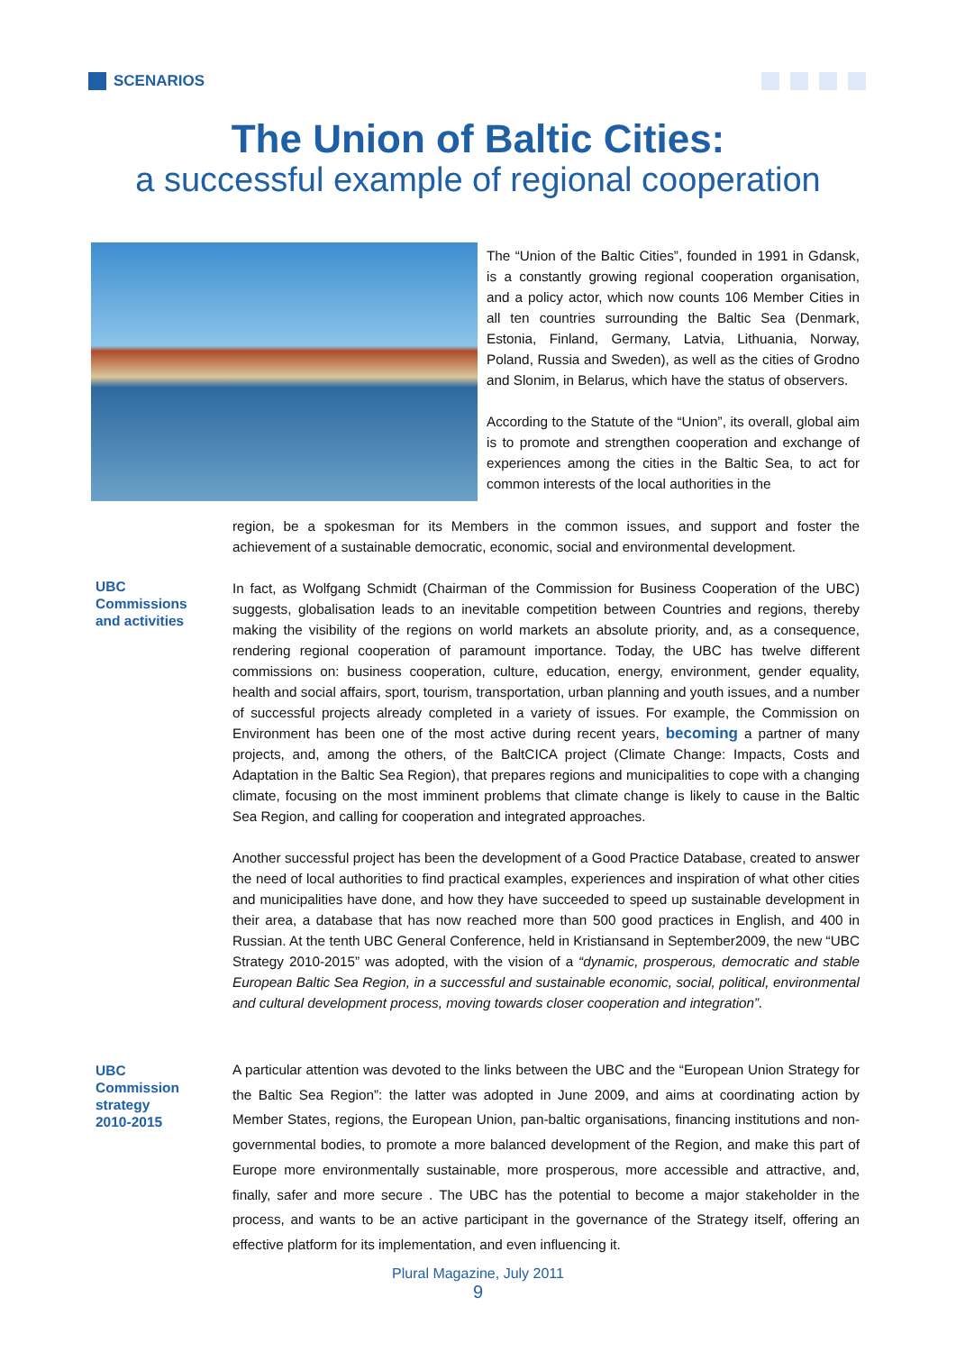SCENARIOS
The Union of Baltic Cities:
a successful example of regional cooperation
The “Union of the Baltic Cities”, founded in 1991 in Gdansk, is a constantly growing regional cooperation organisation, and a policy actor, which now counts 106 Member Cities in all ten countries surrounding the Baltic Sea (Denmark, Estonia, Finland, Germany, Latvia, Lithuania, Norway, Poland, Russia and Sweden), as well as the cities of Grodno and Slonim, in Belarus, which have the status of observers.
According to the Statute of the “Union”, its overall, global aim is to promote and strengthen cooperation and exchange of experiences among the cities in the Baltic Sea, to act for common interests of the local authorities in the
region, be a spokesman for its Members in the common issues, and support and foster the achievement of a sustainable democratic, economic, social and environmental development.
UBC
Commissions
and activities
In fact, as Wolfgang Schmidt (Chairman of the Commission for Business Cooperation of the UBC) suggests, globalisation leads to an inevitable competition between Countries and regions, thereby making the visibility of the regions on world markets an absolute priority, and, as a consequence, rendering regional cooperation of paramount importance. Today, the UBC has twelve different commissions on: business cooperation, culture, education, energy, environment, gender equality, health and social affairs, sport, tourism, transportation, urban planning and youth issues, and a number of successful projects already completed in a variety of issues. For example, the Commission on Environment has been one of the most active during recent years, becoming a partner of many projects, and, among the others, of the BaltCICA project (Climate Change: Impacts, Costs and Adaptation in the Baltic Sea Region), that prepares regions and municipalities to cope with a changing climate, focusing on the most imminent problems that climate change is likely to cause in the Baltic Sea Region, and calling for cooperation and integrated approaches.
Another successful project has been the development of a Good Practice Database, created to answer the need of local authorities to find practical examples, experiences and inspiration of what other cities and municipalities have done, and how they have succeeded to speed up sustainable development in their area, a database that has now reached more than 500 good practices in English, and 400 in Russian. At the tenth UBC General Conference, held in Kristiansand in September2009, the new “UBC Strategy 2010-2015” was adopted, with the vision of a “dynamic, prosperous, democratic and stable European Baltic Sea Region, in a successful and sustainable economic, social, political, environmental and cultural development process, moving towards closer cooperation and integration”.
UBC
Commission
strategy
2010-2015
A particular attention was devoted to the links between the UBC and the “European Union Strategy for the Baltic Sea Region”: the latter was adopted in June 2009, and aims at coordinating action by Member States, regions, the European Union, pan-baltic organisations, financing institutions and non-governmental bodies, to promote a more balanced development of the Region, and make this part of Europe more environmentally sustainable, more prosperous, more accessible and attractive, and, finally, safer and more secure . The UBC has the potential to become a major stakeholder in the process, and wants to be an active participant in the governance of the Strategy itself, offering an effective platform for its implementation, and even influencing it.
Plural Magazine, July 2011
9